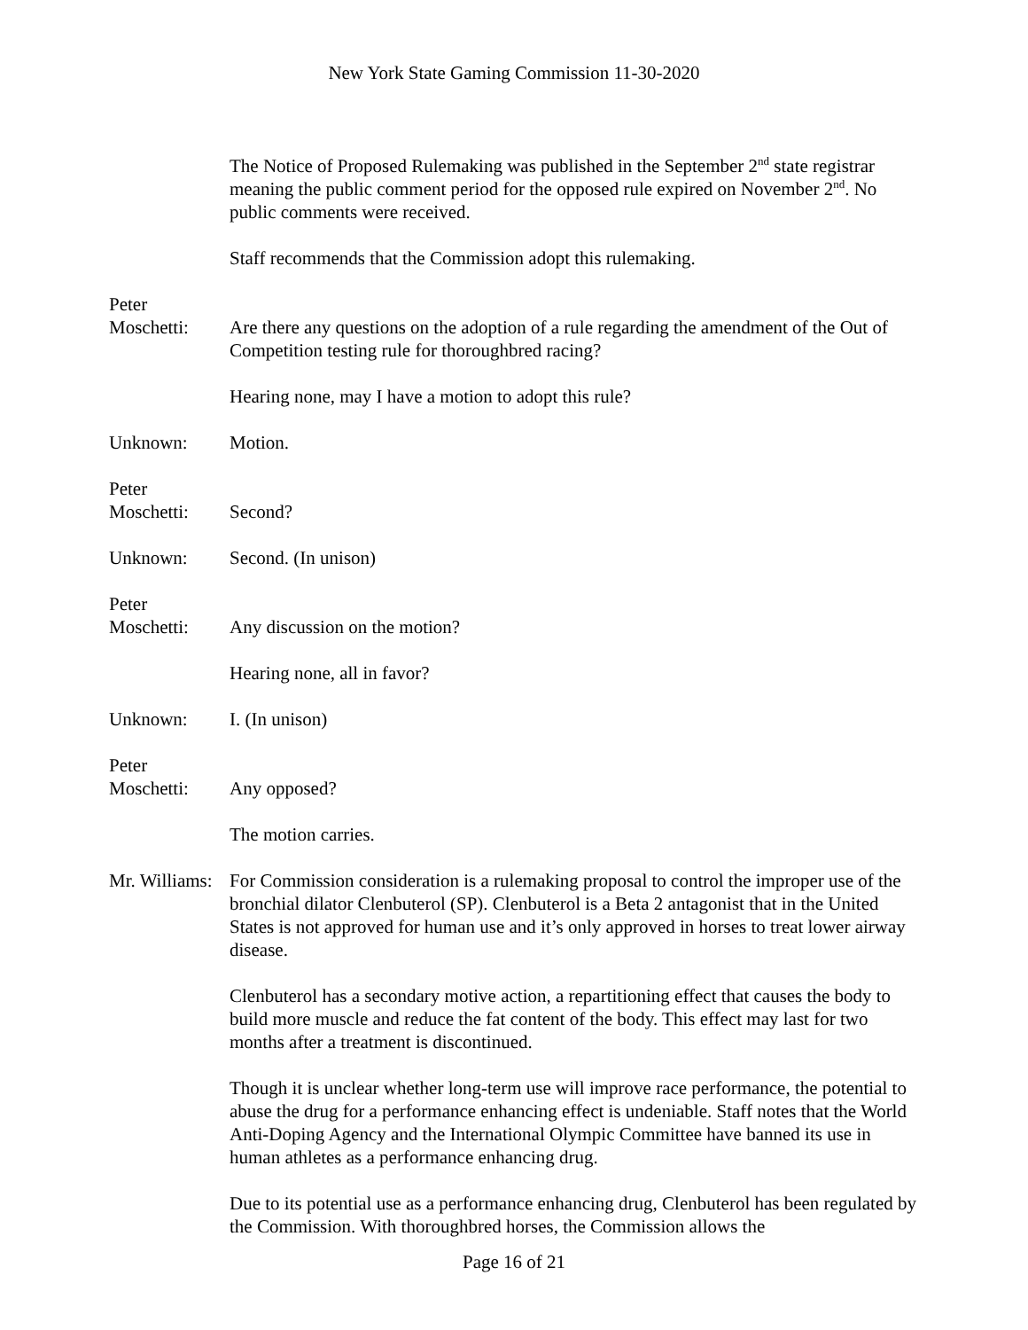New York State Gaming Commission 11-30-2020
The Notice of Proposed Rulemaking was published in the September 2<sup>nd</sup> state registrar meaning the public comment period for the opposed rule expired on November 2<sup>nd</sup>. No public comments were received.
Staff recommends that the Commission adopt this rulemaking.
Peter
Moschetti:
Are there any questions on the adoption of a rule regarding the amendment of the Out of Competition testing rule for thoroughbred racing?
Hearing none, may I have a motion to adopt this rule?
Unknown: Motion.
Peter
Moschetti:
Second?
Unknown: Second. (In unison)
Peter
Moschetti:
Any discussion on the motion?
Hearing none, all in favor?
Unknown: I. (In unison)
Peter
Moschetti:
Any opposed?
The motion carries.
Mr. Williams:
For Commission consideration is a rulemaking proposal to control the improper use of the bronchial dilator Clenbuterol (SP). Clenbuterol is a Beta 2 antagonist that in the United States is not approved for human use and it’s only approved in horses to treat lower airway disease.
Clenbuterol has a secondary motive action, a repartitioning effect that causes the body to build more muscle and reduce the fat content of the body. This effect may last for two months after a treatment is discontinued.
Though it is unclear whether long-term use will improve race performance, the potential to abuse the drug for a performance enhancing effect is undeniable. Staff notes that the World Anti-Doping Agency and the International Olympic Committee have banned its use in human athletes as a performance enhancing drug.
Due to its potential use as a performance enhancing drug, Clenbuterol has been regulated by the Commission. With thoroughbred horses, the Commission allows the
Page 16 of 21